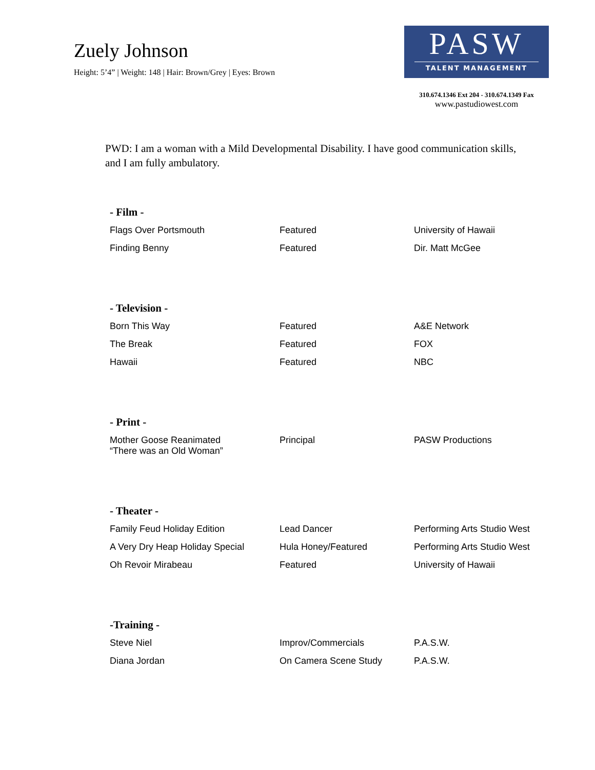Zuely Johnson
Height: 5’4” | Weight: 148 | Hair: Brown/Grey | Eyes: Brown
PASW
TALENT MANAGEMENT
310.674.1346 Ext 204 - 310.674.1349 Fax
www.pastudiowest.com
PWD: I am a woman with a Mild Developmental Disability. I have good communication skills, and I am fully ambulatory.
- Film -
| Flags Over Portsmouth | Featured | University of Hawaii |
| Finding Benny | Featured | Dir. Matt McGee |
- Television -
| Born This Way | Featured | A&E Network |
| The Break | Featured | FOX |
| Hawaii | Featured | NBC |
- Print -
| Mother Goose Reanimated “There was an Old Woman” | Principal | PASW Productions |
- Theater -
| Family Feud Holiday Edition | Lead Dancer | Performing Arts Studio West |
| A Very Dry Heap Holiday Special | Hula Honey/Featured | Performing Arts Studio West |
| Oh Revoir Mirabeau | Featured | University of Hawaii |
-Training -
| Steve Niel | Improv/Commercials | P.A.S.W. |
| Diana Jordan | On Camera Scene Study | P.A.S.W. |